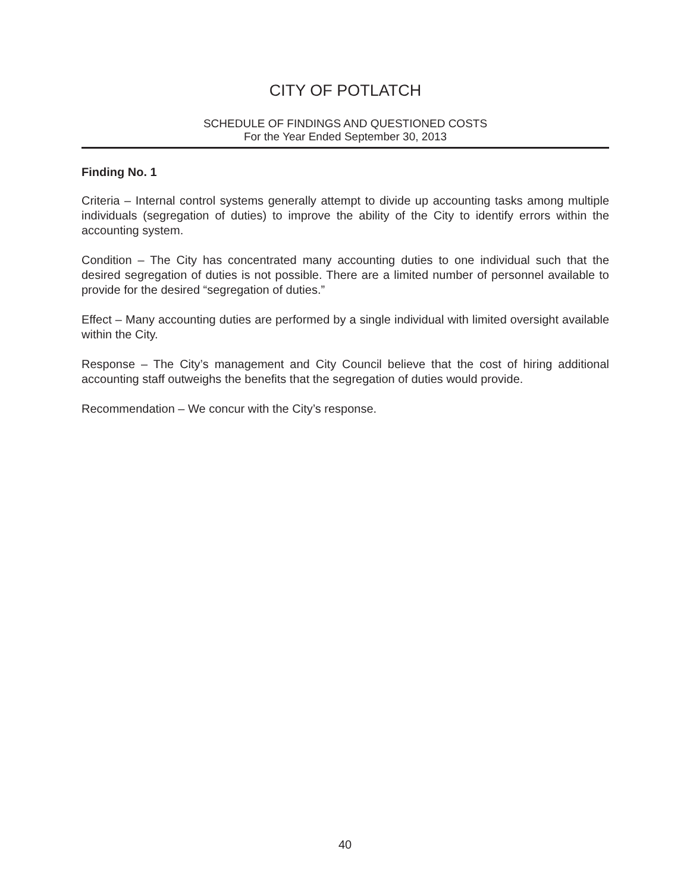CITY OF POTLATCH
SCHEDULE OF FINDINGS AND QUESTIONED COSTS
For the Year Ended September 30, 2013
Finding No. 1
Criteria – Internal control systems generally attempt to divide up accounting tasks among multiple individuals (segregation of duties) to improve the ability of the City to identify errors within the accounting system.
Condition – The City has concentrated many accounting duties to one individual such that the desired segregation of duties is not possible. There are a limited number of personnel available to provide for the desired “segregation of duties.”
Effect – Many accounting duties are performed by a single individual with limited oversight available within the City.
Response – The City’s management and City Council believe that the cost of hiring additional accounting staff outweighs the benefits that the segregation of duties would provide.
Recommendation – We concur with the City’s response.
40